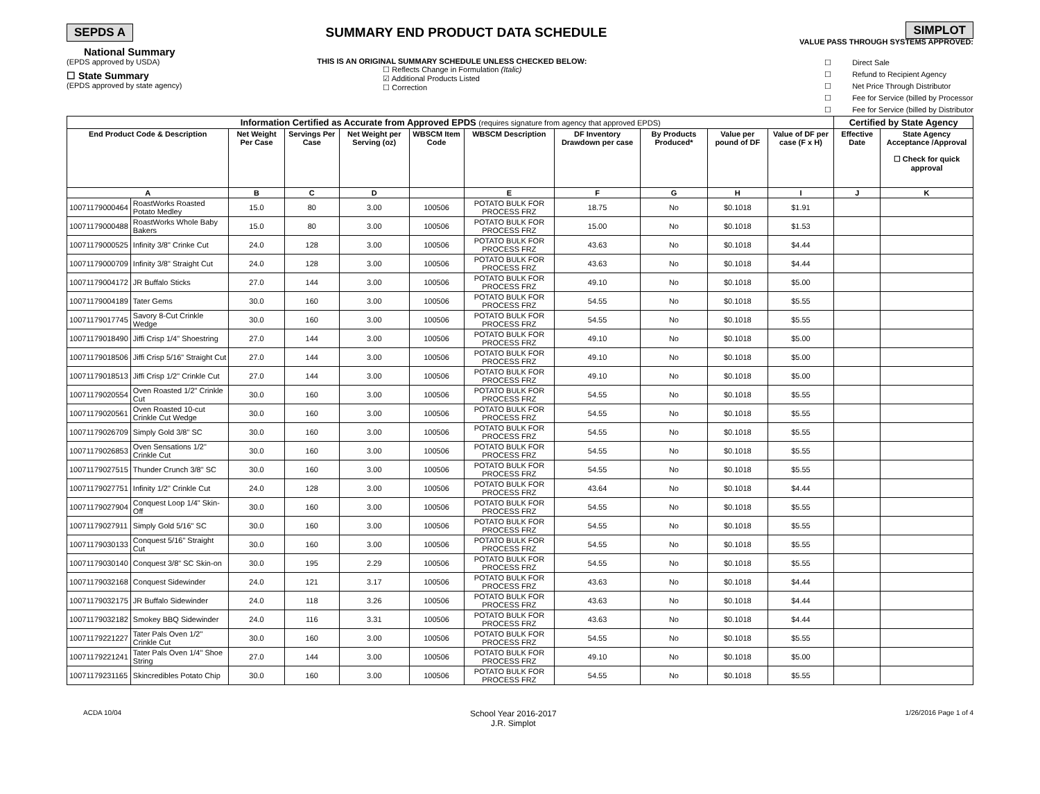SEPDS A SUMMARY END PRODUCT DATA SCHEDULE
SIMPLOT
VALUE PASS THROUGH SYSTEMS APPROVED:
National Summary
(EPDS approved by USDA)
☐ State Summary
(EPDS approved by state agency)
THIS IS AN ORIGINAL SUMMARY SCHEDULE UNLESS CHECKED BELOW:
☐ Reflects Change in Formulation (Italic)
☑ Additional Products Listed
☐ Correction
☐ Direct Sale
☐ Refund to Recipient Agency
☐ Net Price Through Distributor
☐ Fee for Service (billed by Processor
☐ Fee for Service (billed by Distributor
| Information Certified as Accurate from Approved EPDS (requires signature from agency that approved EPDS) | | | | | | | | | | | Certified by State Agency | |
| --- | --- | --- | --- | --- | --- | --- | --- | --- | --- | --- | --- | --- |
| End Product Code & Description | | Net Weight Per Case | Servings Per Case | Net Weight per Serving (oz) | WBSCM Item Code | WBSCM Description | DF Inventory Drawdown per case | By Products Produced* | Value per pound of DF | Value of DF per case (F x H) | Effective Date | State Agency Acceptance /Approval ☐ Check for quick approval |
| A | | B | C | D | | E | F | G | H | I | J | K |
| 10071179000464 | RoastWorks Roasted Potato Medley | 15.0 | 80 | 3.00 | 100506 | POTATO BULK FOR PROCESS FRZ | 18.75 | No | $0.1018 | $1.91 | | |
| 10071179000488 | RoastWorks Whole Baby Bakers | 15.0 | 80 | 3.00 | 100506 | POTATO BULK FOR PROCESS FRZ | 15.00 | No | $0.1018 | $1.53 | | |
| 10071179000525 | Infinity 3/8" Crinke Cut | 24.0 | 128 | 3.00 | 100506 | POTATO BULK FOR PROCESS FRZ | 43.63 | No | $0.1018 | $4.44 | | |
| 10071179000709 | Infinity 3/8" Straight Cut | 24.0 | 128 | 3.00 | 100506 | POTATO BULK FOR PROCESS FRZ | 43.63 | No | $0.1018 | $4.44 | | |
| 10071179004172 | JR Buffalo Sticks | 27.0 | 144 | 3.00 | 100506 | POTATO BULK FOR PROCESS FRZ | 49.10 | No | $0.1018 | $5.00 | | |
| 10071179004189 | Tater Gems | 30.0 | 160 | 3.00 | 100506 | POTATO BULK FOR PROCESS FRZ | 54.55 | No | $0.1018 | $5.55 | | |
| 10071179017745 | Savory 8-Cut Crinkle Wedge | 30.0 | 160 | 3.00 | 100506 | POTATO BULK FOR PROCESS FRZ | 54.55 | No | $0.1018 | $5.55 | | |
| 10071179018490 | Jiffi Crisp 1/4" Shoestring | 27.0 | 144 | 3.00 | 100506 | POTATO BULK FOR PROCESS FRZ | 49.10 | No | $0.1018 | $5.00 | | |
| 10071179018506 | Jiffi Crisp 5/16" Straight Cut | 27.0 | 144 | 3.00 | 100506 | POTATO BULK FOR PROCESS FRZ | 49.10 | No | $0.1018 | $5.00 | | |
| 10071179018513 | Jiffi Crisp 1/2" Crinkle Cut | 27.0 | 144 | 3.00 | 100506 | POTATO BULK FOR PROCESS FRZ | 49.10 | No | $0.1018 | $5.00 | | |
| 10071179020554 | Oven Roasted 1/2" Crinkle Cut | 30.0 | 160 | 3.00 | 100506 | POTATO BULK FOR PROCESS FRZ | 54.55 | No | $0.1018 | $5.55 | | |
| 10071179020561 | Oven Roasted 10-cut Crinkle Cut Wedge | 30.0 | 160 | 3.00 | 100506 | POTATO BULK FOR PROCESS FRZ | 54.55 | No | $0.1018 | $5.55 | | |
| 10071179026709 | Simply Gold 3/8" SC | 30.0 | 160 | 3.00 | 100506 | POTATO BULK FOR PROCESS FRZ | 54.55 | No | $0.1018 | $5.55 | | |
| 10071179026853 | Oven Sensations 1/2" Crinkle Cut | 30.0 | 160 | 3.00 | 100506 | POTATO BULK FOR PROCESS FRZ | 54.55 | No | $0.1018 | $5.55 | | |
| 10071179027515 | Thunder Crunch 3/8" SC | 30.0 | 160 | 3.00 | 100506 | POTATO BULK FOR PROCESS FRZ | 54.55 | No | $0.1018 | $5.55 | | |
| 10071179027751 | Infinity 1/2" Crinkle Cut | 24.0 | 128 | 3.00 | 100506 | POTATO BULK FOR PROCESS FRZ | 43.64 | No | $0.1018 | $4.44 | | |
| 10071179027904 | Conquest Loop 1/4" Skin-Off | 30.0 | 160 | 3.00 | 100506 | POTATO BULK FOR PROCESS FRZ | 54.55 | No | $0.1018 | $5.55 | | |
| 10071179027911 | Simply Gold 5/16" SC | 30.0 | 160 | 3.00 | 100506 | POTATO BULK FOR PROCESS FRZ | 54.55 | No | $0.1018 | $5.55 | | |
| 10071179030133 | Conquest 5/16" Straight Cut | 30.0 | 160 | 3.00 | 100506 | POTATO BULK FOR PROCESS FRZ | 54.55 | No | $0.1018 | $5.55 | | |
| 10071179030140 | Conquest 3/8" SC Skin-on | 30.0 | 195 | 2.29 | 100506 | POTATO BULK FOR PROCESS FRZ | 54.55 | No | $0.1018 | $5.55 | | |
| 10071179032168 | Conquest Sidewinder | 24.0 | 121 | 3.17 | 100506 | POTATO BULK FOR PROCESS FRZ | 43.63 | No | $0.1018 | $4.44 | | |
| 10071179032175 | JR Buffalo Sidewinder | 24.0 | 118 | 3.26 | 100506 | POTATO BULK FOR PROCESS FRZ | 43.63 | No | $0.1018 | $4.44 | | |
| 10071179032182 | Smokey BBQ Sidewinder | 24.0 | 116 | 3.31 | 100506 | POTATO BULK FOR PROCESS FRZ | 43.63 | No | $0.1018 | $4.44 | | |
| 10071179221227 | Tater Pals Oven 1/2" Crinkle Cut | 30.0 | 160 | 3.00 | 100506 | POTATO BULK FOR PROCESS FRZ | 54.55 | No | $0.1018 | $5.55 | | |
| 10071179221241 | Tater Pals Oven 1/4" Shoe String | 27.0 | 144 | 3.00 | 100506 | POTATO BULK FOR PROCESS FRZ | 49.10 | No | $0.1018 | $5.00 | | |
| 10071179231165 | Skincredibles Potato Chip | 30.0 | 160 | 3.00 | 100506 | POTATO BULK FOR PROCESS FRZ | 54.55 | No | $0.1018 | $5.55 | | |
ACDA 10/04 School Year 2016-2017
J.R. Simplot 1/26/2016 Page 1 of 4